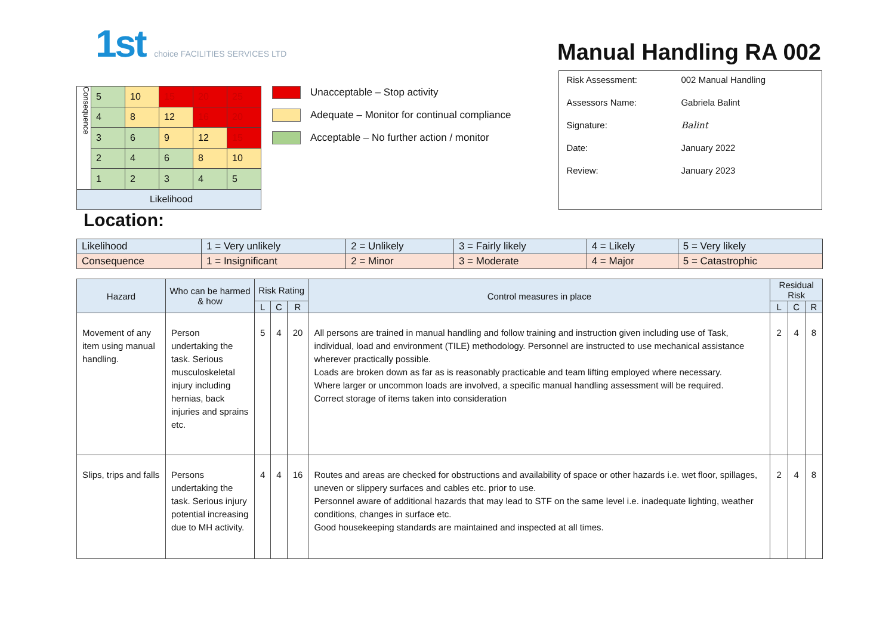1st choice FACILITIES SERVICES LTD
Manual Handling RA 002
| Consequence | 5 | 10 | 15 | 20 | 25 |
| | 4 | 8 | 12 | 16 | 20 |
| | 3 | 6 | 9 | 12 | 15 |
| | 2 | 4 | 6 | 8 | 10 |
| | 1 | 2 | 3 | 4 | 5 |
| Likelihood | | | | | |
Unacceptable – Stop activity
Adequate – Monitor for continual compliance
Acceptable – No further action / monitor
Risk Assessment: 002 Manual Handling
Assessors Name: Gabriela Balint
Signature: Balint
Date: January 2022
Review: January 2023
Location:
| Likelihood | 1 = Very unlikely | 2 = Unlikely | 3 = Fairly likely | 4 = Likely | 5 = Very likely |
| Consequence | 1 = Insignificant | 2 = Minor | 3 = Moderate | 4 = Major | 5 = Catastrophic |
| Hazard | Who can be harmed & how | Risk Rating | | | Control measures in place | Residual Risk | | |
| --- | --- | --- | --- | --- | --- | --- | --- | --- |
| | | L | C | R | | L | C | R |
| Movement of any item using manual handling. | Person undertaking the task. Serious musculoskeletal injury including hernias, back injuries and sprains etc. | 5 | 4 | 20 | All persons are trained in manual handling and follow training and instruction given including use of Task, individual, load and environment (TILE) methodology. Personnel are instructed to use mechanical assistance wherever practically possible. Loads are broken down as far as is reasonably practicable and team lifting employed where necessary. Where larger or uncommon loads are involved, a specific manual handling assessment will be required. Correct storage of items taken into consideration | 2 | 4 | 8 |
| Slips, trips and falls | Persons undertaking the task. Serious injury potential increasing due to MH activity. | 4 | 4 | 16 | Routes and areas are checked for obstructions and availability of space or other hazards i.e. wet floor, spillages, uneven or slippery surfaces and cables etc. prior to use. Personnel aware of additional hazards that may lead to STF on the same level i.e. inadequate lighting, weather conditions, changes in surface etc. Good housekeeping standards are maintained and inspected at all times. | 2 | 4 | 8 |